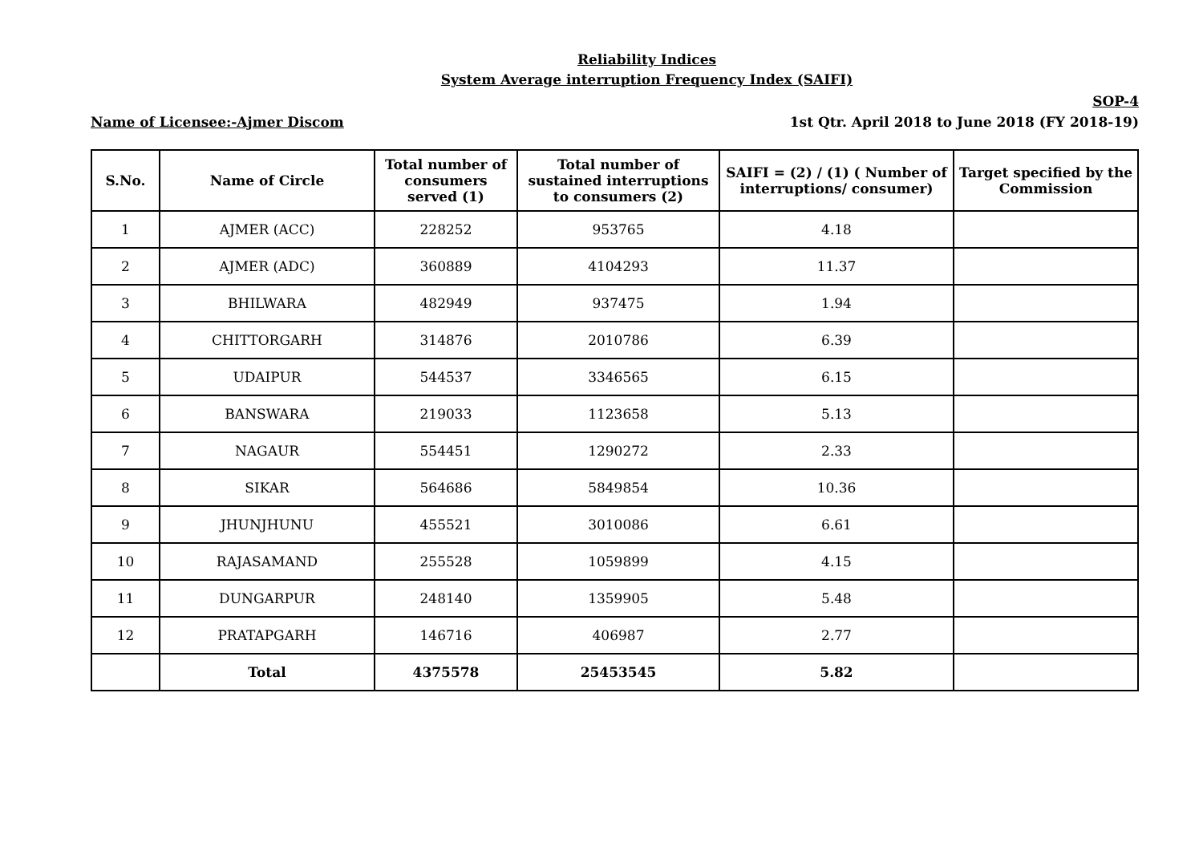Reliability Indices
System Average interruption Frequency Index (SAIFI)
SOP-4
Name of Licensee:-Ajmer Discom 1st Qtr. April 2018 to June 2018 (FY 2018-19)
| S.No. | Name of Circle | Total number of consumers served (1) | Total number of sustained interruptions to consumers (2) | SAIFI = (2) / (1) ( Number of interruptions/ consumer) | Target specified by the Commission |
| --- | --- | --- | --- | --- | --- |
| 1 | AJMER (ACC) | 228252 | 953765 | 4.18 | |
| 2 | AJMER (ADC) | 360889 | 4104293 | 11.37 | |
| 3 | BHILWARA | 482949 | 937475 | 1.94 | |
| 4 | CHITTORGARH | 314876 | 2010786 | 6.39 | |
| 5 | UDAIPUR | 544537 | 3346565 | 6.15 | |
| 6 | BANSWARA | 219033 | 1123658 | 5.13 | |
| 7 | NAGAUR | 554451 | 1290272 | 2.33 | |
| 8 | SIKAR | 564686 | 5849854 | 10.36 | |
| 9 | JHUNJHUNU | 455521 | 3010086 | 6.61 | |
| 10 | RAJASAMAND | 255528 | 1059899 | 4.15 | |
| 11 | DUNGARPUR | 248140 | 1359905 | 5.48 | |
| 12 | PRATAPGARH | 146716 | 406987 | 2.77 | |
| | Total | 4375578 | 25453545 | 5.82 | |